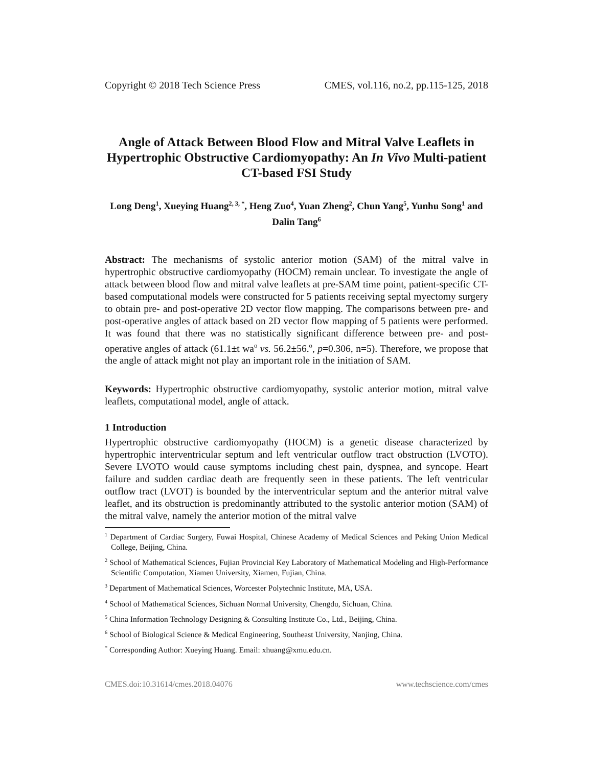Copyright © 2018 Tech Science Press CMES, vol.116, no.2, pp.115-125, 2018
Angle of Attack Between Blood Flow and Mitral Valve Leaflets in Hypertrophic Obstructive Cardiomyopathy: An In Vivo Multi-patient CT-based FSI Study
Long Deng<sup>1</sup>, Xueying Huang<sup>2, 3, *</sup>, Heng Zuo<sup>4</sup>, Yuan Zheng<sup>2</sup>, Chun Yang<sup>5</sup>, Yunhu Song<sup>1</sup> and Dalin Tang<sup>6</sup>
Abstract: The mechanisms of systolic anterior motion (SAM) of the mitral valve in hypertrophic obstructive cardiomyopathy (HOCM) remain unclear. To investigate the angle of attack between blood flow and mitral valve leaflets at pre-SAM time point, patient-specific CT-based computational models were constructed for 5 patients receiving septal myectomy surgery to obtain pre- and post-operative 2D vector flow mapping. The comparisons between pre- and post-operative angles of attack based on 2D vector flow mapping of 5 patients were performed. It was found that there was no statistically significant difference between pre- and post-operative angles of attack (61.1±t wa<sup>o</sup> vs. 56.2±56.<sup>o</sup>, p=0.306, n=5). Therefore, we propose that the angle of attack might not play an important role in the initiation of SAM.
Keywords: Hypertrophic obstructive cardiomyopathy, systolic anterior motion, mitral valve leaflets, computational model, angle of attack.
1 Introduction
Hypertrophic obstructive cardiomyopathy (HOCM) is a genetic disease characterized by hypertrophic interventricular septum and left ventricular outflow tract obstruction (LVOTO). Severe LVOTO would cause symptoms including chest pain, dyspnea, and syncope. Heart failure and sudden cardiac death are frequently seen in these patients. The left ventricular outflow tract (LVOT) is bounded by the interventricular septum and the anterior mitral valve leaflet, and its obstruction is predominantly attributed to the systolic anterior motion (SAM) of the mitral valve, namely the anterior motion of the mitral valve
<sup>1</sup> Department of Cardiac Surgery, Fuwai Hospital, Chinese Academy of Medical Sciences and Peking Union Medical College, Beijing, China.
<sup>2</sup> School of Mathematical Sciences, Fujian Provincial Key Laboratory of Mathematical Modeling and High-Performance Scientific Computation, Xiamen University, Xiamen, Fujian, China.
<sup>3</sup> Department of Mathematical Sciences, Worcester Polytechnic Institute, MA, USA.
<sup>4</sup> School of Mathematical Sciences, Sichuan Normal University, Chengdu, Sichuan, China.
<sup>5</sup> China Information Technology Designing & Consulting Institute Co., Ltd., Beijing, China.
<sup>6</sup> School of Biological Science & Medical Engineering, Southeast University, Nanjing, China.
<sup>*</sup> Corresponding Author: Xueying Huang. Email: xhuang@xmu.edu.cn.
CMES.doi:10.31614/cmes.2018.04076 www.techscience.com/cmes